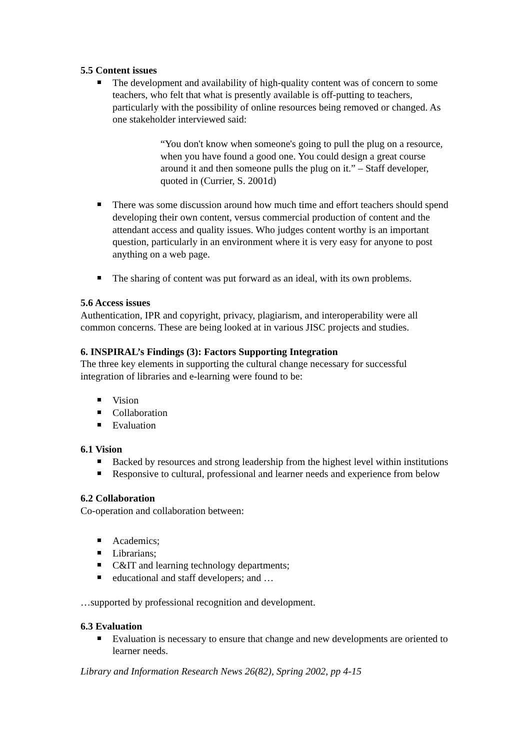5.5 Content issues
The development and availability of high-quality content was of concern to some teachers, who felt that what is presently available is off-putting to teachers, particularly with the possibility of online resources being removed or changed. As one stakeholder interviewed said:
“You don't know when someone's going to pull the plug on a resource, when you have found a good one. You could design a great course around it and then someone pulls the plug on it.” – Staff developer, quoted in (Currier, S. 2001d)
There was some discussion around how much time and effort teachers should spend developing their own content, versus commercial production of content and the attendant access and quality issues. Who judges content worthy is an important question, particularly in an environment where it is very easy for anyone to post anything on a web page.
The sharing of content was put forward as an ideal, with its own problems.
5.6 Access issues
Authentication, IPR and copyright, privacy, plagiarism, and interoperability were all common concerns. These are being looked at in various JISC projects and studies.
6. INSPIRAL’s Findings (3): Factors Supporting Integration
The three key elements in supporting the cultural change necessary for successful integration of libraries and e-learning were found to be:
Vision
Collaboration
Evaluation
6.1 Vision
Backed by resources and strong leadership from the highest level within institutions
Responsive to cultural, professional and learner needs and experience from below
6.2 Collaboration
Co-operation and collaboration between:
Academics;
Librarians;
C&IT and learning technology departments;
educational and staff developers; and …
…supported by professional recognition and development.
6.3 Evaluation
Evaluation is necessary to ensure that change and new developments are oriented to learner needs.
Library and Information Research News 26(82), Spring 2002, pp 4-15